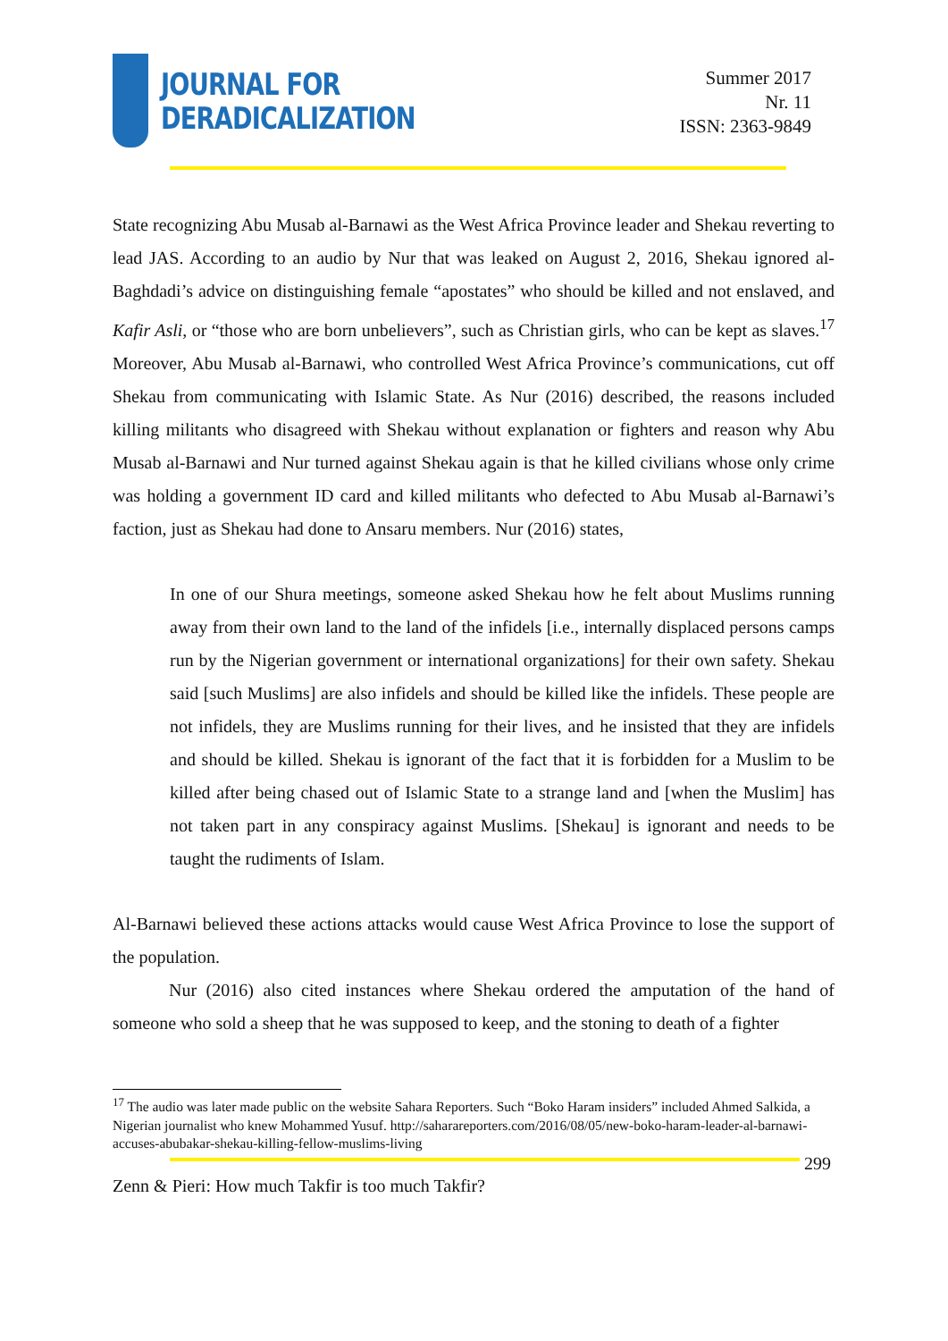JOURNAL FOR
DERADICALIZATION
Summer 2017
Nr. 11
ISSN: 2363-9849
State recognizing Abu Musab al-Barnawi as the West Africa Province leader and Shekau reverting to lead JAS. According to an audio by Nur that was leaked on August 2, 2016, Shekau ignored al-Baghdadi’s advice on distinguishing female “apostates” who should be killed and not enslaved, and Kafir Asli, or “those who are born unbelievers”, such as Christian girls, who can be kept as slaves.<sup>17</sup> Moreover, Abu Musab al-Barnawi, who controlled West Africa Province’s communications, cut off Shekau from communicating with Islamic State. As Nur (2016) described, the reasons included killing militants who disagreed with Shekau without explanation or fighters and reason why Abu Musab al-Barnawi and Nur turned against Shekau again is that he killed civilians whose only crime was holding a government ID card and killed militants who defected to Abu Musab al-Barnawi’s faction, just as Shekau had done to Ansaru members. Nur (2016) states,
In one of our Shura meetings, someone asked Shekau how he felt about Muslims running away from their own land to the land of the infidels [i.e., internally displaced persons camps run by the Nigerian government or international organizations] for their own safety. Shekau said [such Muslims] are also infidels and should be killed like the infidels. These people are not infidels, they are Muslims running for their lives, and he insisted that they are infidels and should be killed. Shekau is ignorant of the fact that it is forbidden for a Muslim to be killed after being chased out of Islamic State to a strange land and [when the Muslim] has not taken part in any conspiracy against Muslims. [Shekau] is ignorant and needs to be taught the rudiments of Islam.
Al-Barnawi believed these actions attacks would cause West Africa Province to lose the support of the population.
Nur (2016) also cited instances where Shekau ordered the amputation of the hand of someone who sold a sheep that he was supposed to keep, and the stoning to death of a fighter
<sup>17</sup> The audio was later made public on the website Sahara Reporters. Such “Boko Haram insiders” included Ahmed Salkida, a Nigerian journalist who knew Mohammed Yusuf. http://saharareporters.com/2016/08/05/new-boko-haram-leader-al-barnawi-accuses-abubakar-shekau-killing-fellow-muslims-living
299
Zenn & Pieri: How much Takfir is too much Takfir?